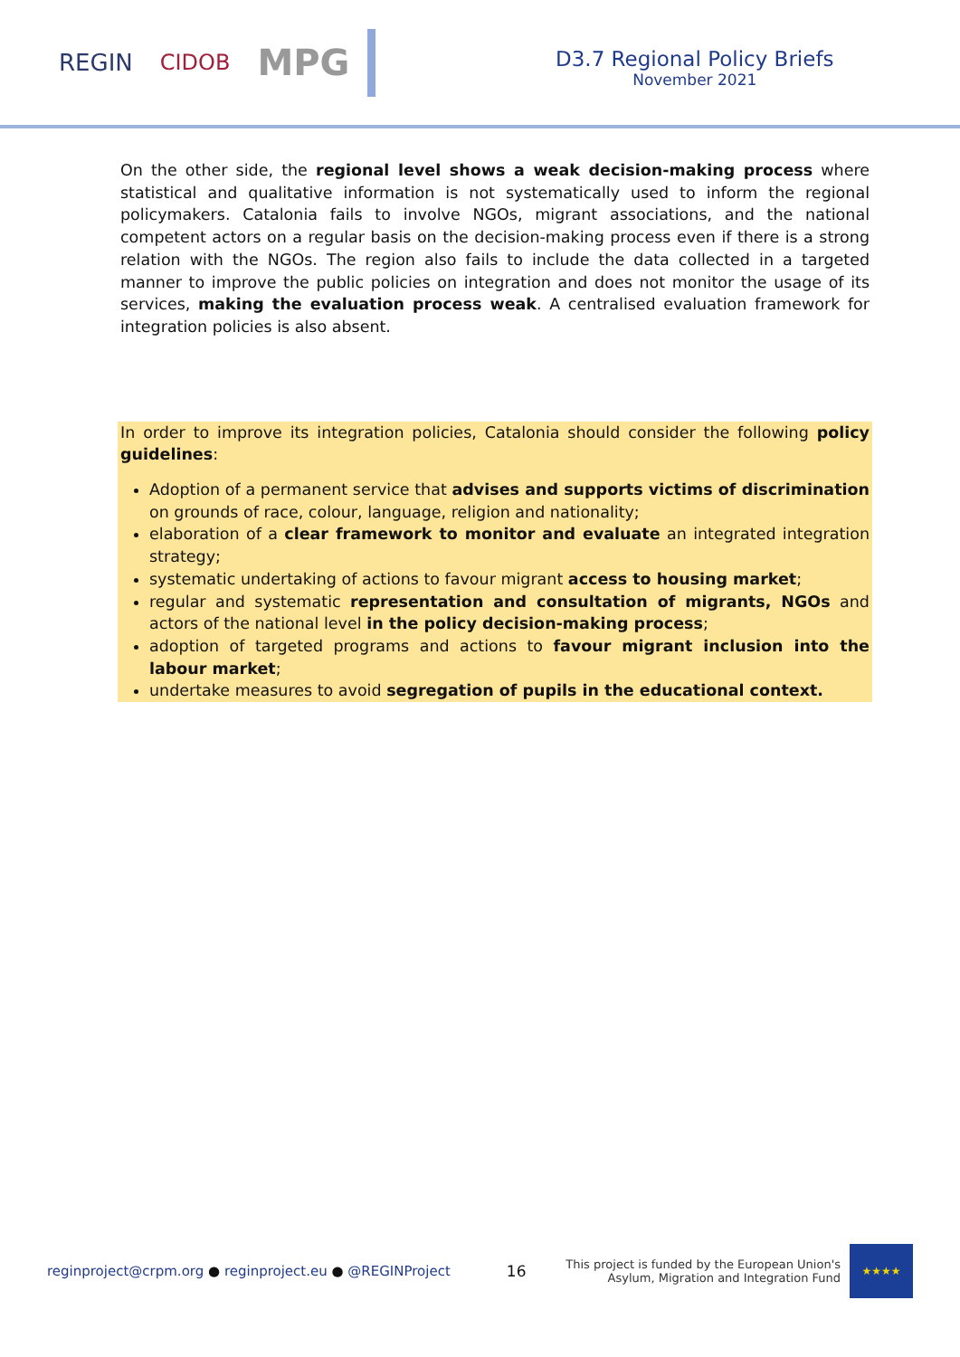REGIN CIDOB MPG
D3.7 Regional Policy Briefs
November 2021
On the other side, the regional level shows a weak decision-making process where statistical and qualitative information is not systematically used to inform the regional policymakers. Catalonia fails to involve NGOs, migrant associations, and the national competent actors on a regular basis on the decision-making process even if there is a strong relation with the NGOs. The region also fails to include the data collected in a targeted manner to improve the public policies on integration and does not monitor the usage of its services, making the evaluation process weak. A centralised evaluation framework for integration policies is also absent.
In order to improve its integration policies, Catalonia should consider the following policy guidelines:
Adoption of a permanent service that advises and supports victims of discrimination on grounds of race, colour, language, religion and nationality;
elaboration of a clear framework to monitor and evaluate an integrated integration strategy;
systematic undertaking of actions to favour migrant access to housing market;
regular and systematic representation and consultation of migrants, NGOs and actors of the national level in the policy decision-making process;
adoption of targeted programs and actions to favour migrant inclusion into the labour market;
undertake measures to avoid segregation of pupils in the educational context.
reginproject@crpm.org ● reginproject.eu ● @REGINProject 16 This project is funded by the European Union's
Asylum, Migration and Integration Fund
★★★★